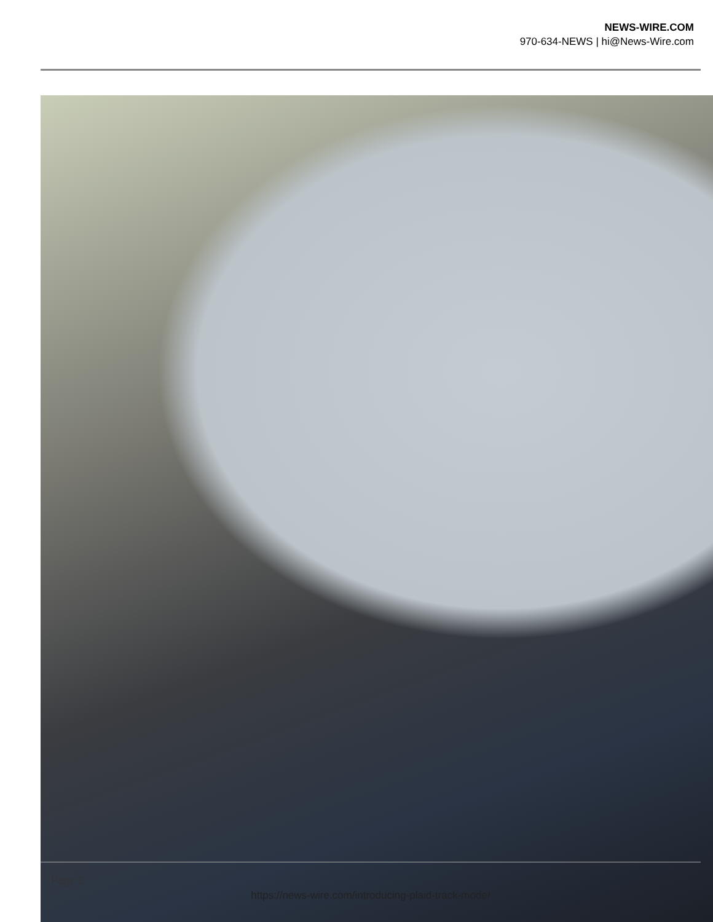NEWS-WIRE.COM
970-634-NEWS | hi@News-Wire.com
Page 3
https://news-wire.com/introducing-plaid-track-mode/